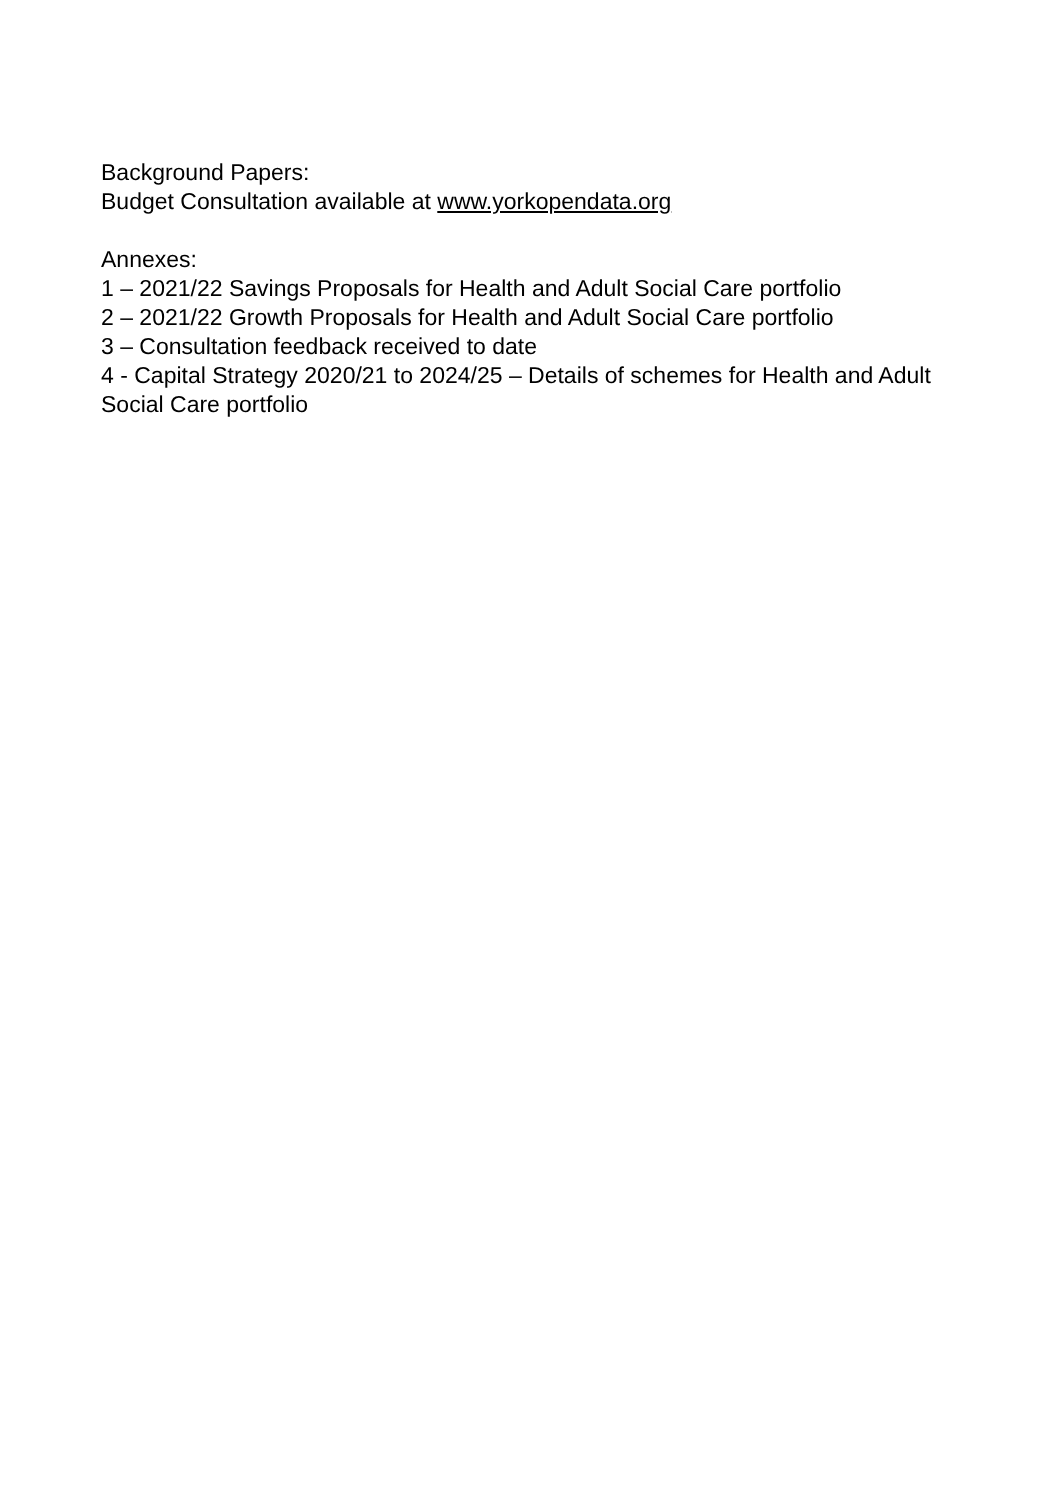Background Papers:
Budget Consultation available at www.yorkopendata.org
Annexes:
1 – 2021/22 Savings Proposals for Health and Adult Social Care portfolio
2 – 2021/22 Growth Proposals for Health and Adult Social Care portfolio
3 – Consultation feedback received to date
4 - Capital Strategy 2020/21 to 2024/25 – Details of schemes for Health and Adult Social Care portfolio